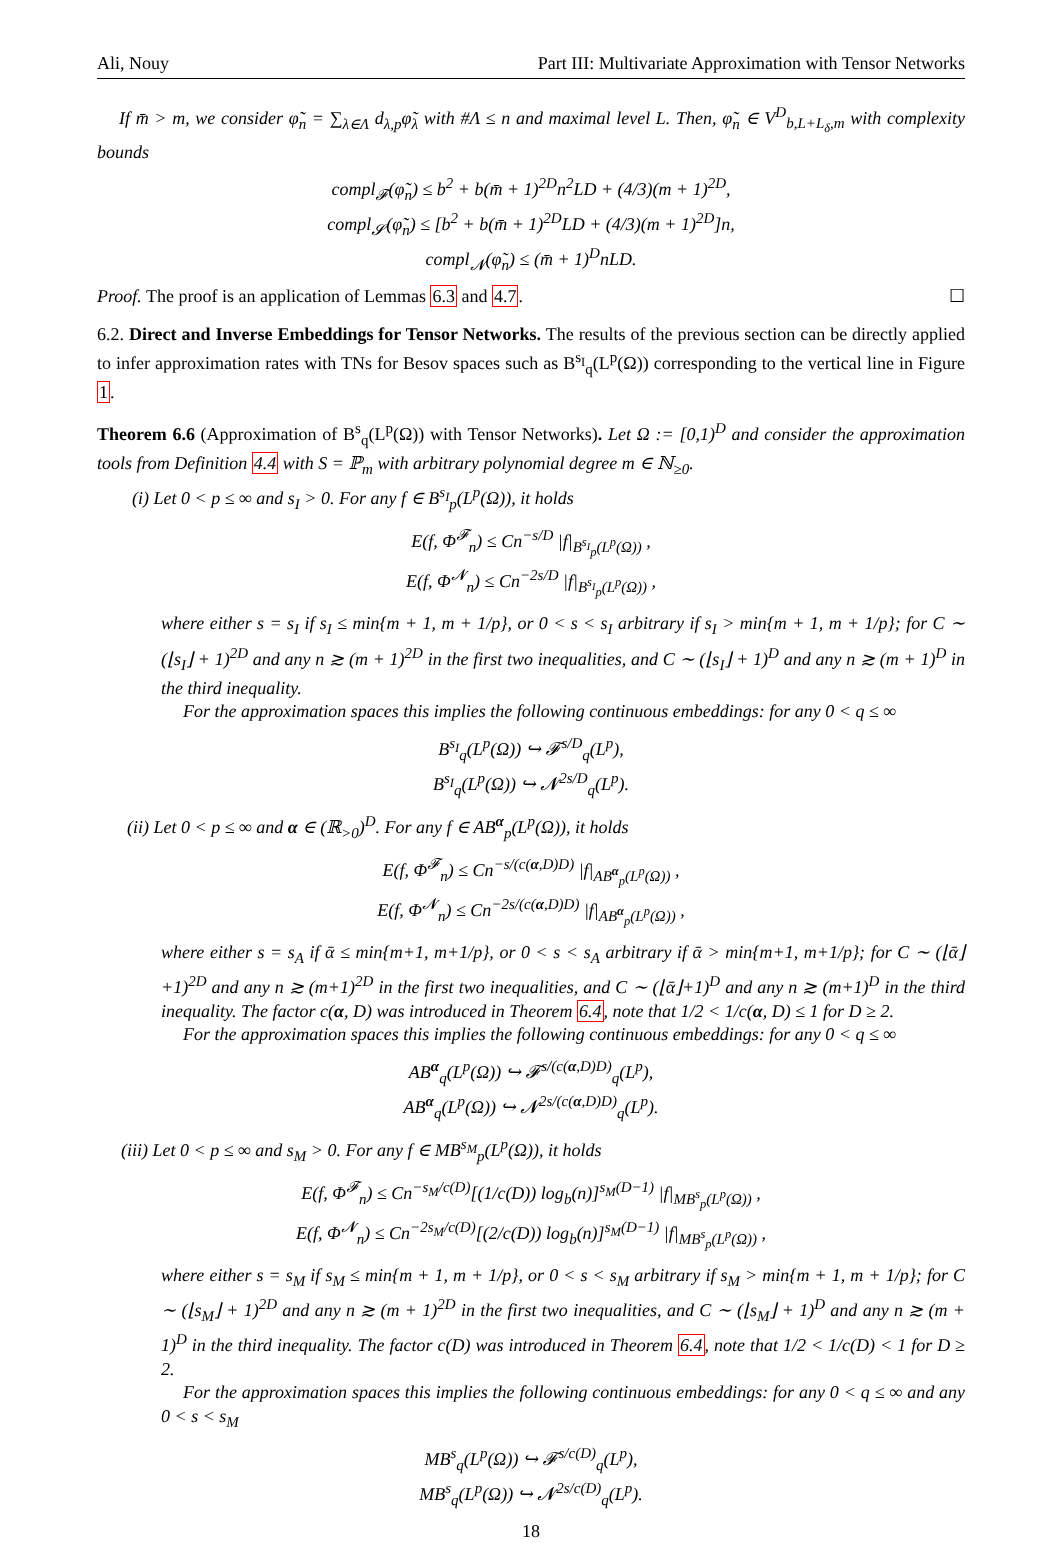Ali, Nouy Part III: Multivariate Approximation with Tensor Networks
If m̄ > m, we consider φ̃<sub>n</sub> = ∑<sub>λ∈Λ</sub> d<sub>λ,p</sub>φ̃<sub>λ</sub> with #Λ ≤ n and maximal level L. Then, φ̃<sub>n</sub> ∈ V<sup>D</sup><sub>b,L+L<sub>δ</sub>,m</sub> with complexity bounds
compl<sub>𝓕</sub>(φ̃<sub>n</sub>) ≤ b<sup>2</sup> + b(m̄ + 1)<sup>2D</sup>n<sup>2</sup>LD + (4/3)(m + 1)<sup>2D</sup>,
compl<sub>𝓢</sub>(φ̃<sub>n</sub>) ≤ [b<sup>2</sup> + b(m̄ + 1)<sup>2D</sup>LD + (4/3)(m + 1)<sup>2D</sup>]n,
compl<sub>𝓝</sub>(φ̃<sub>n</sub>) ≤ (m̄ + 1)<sup>D</sup>nLD.
Proof. The proof is an application of Lemmas 6.3 and 4.7. ☐
6.2. Direct and Inverse Embeddings for Tensor Networks. The results of the previous section can be directly applied to infer approximation rates with TNs for Besov spaces such as B<sup>s<sub>I</sub></sup><sub>q</sub>(L<sup>p</sup>(Ω)) corresponding to the vertical line in Figure 1.
Theorem 6.6 (Approximation of B<sup>s</sup><sub>q</sub>(L<sup>p</sup>(Ω)) with Tensor Networks). Let Ω := [0,1)<sup>D</sup> and consider the approximation tools from Definition 4.4 with S = ℙ<sub>m</sub> with arbitrary polynomial degree m ∈ ℕ<sub>≥0</sub>.
(i) Let 0 < p ≤ ∞ and s<sub>I</sub> > 0. For any f ∈ B<sup>s<sub>I</sub></sup><sub>p</sub>(L<sup>p</sup>(Ω)), it holds
E(f, Φ<sup>𝓕</sup><sub>n</sub>) ≤ Cn<sup>−s/D</sup> |f|<sub>B<sup>s<sub>I</sub></sup><sub>p</sub>(L<sup>p</sup>(Ω))</sub> ,
E(f, Φ<sup>𝓝</sup><sub>n</sub>) ≤ Cn<sup>−2s/D</sup> |f|<sub>B<sup>s<sub>I</sub></sup><sub>p</sub>(L<sup>p</sup>(Ω))</sub> ,
where either s = s<sub>I</sub> if s<sub>I</sub> ≤ min{m + 1, m + 1/p}, or 0 < s < s<sub>I</sub> arbitrary if s<sub>I</sub> > min{m + 1, m + 1/p}; for C ∼ (⌊s<sub>I</sub>⌋ + 1)<sup>2D</sup> and any n ≳ (m + 1)<sup>2D</sup> in the first two inequalities, and C ∼ (⌊s<sub>I</sub>⌋ + 1)<sup>D</sup> and any n ≳ (m + 1)<sup>D</sup> in the third inequality.
For the approximation spaces this implies the following continuous embeddings: for any 0 < q ≤ ∞
B<sup>s<sub>I</sub></sup><sub>q</sub>(L<sup>p</sup>(Ω)) ↪ 𝓕<sup>s/D</sup><sub>q</sub>(L<sup>p</sup>),
B<sup>s<sub>I</sub></sup><sub>q</sub>(L<sup>p</sup>(Ω)) ↪ 𝓝<sup>2s/D</sup><sub>q</sub>(L<sup>p</sup>).
(ii) Let 0 < p ≤ ∞ and α ∈ (ℝ<sub>>0</sub>)<sup>D</sup>. For any f ∈ AB<sup>α</sup><sub>p</sub>(L<sup>p</sup>(Ω)), it holds
E(f, Φ<sup>𝓕</sup><sub>n</sub>) ≤ Cn<sup>−s/(c(α,D)D)</sup> |f|<sub>AB<sup>α</sup><sub>p</sub>(L<sup>p</sup>(Ω))</sub> ,
E(f, Φ<sup>𝓝</sup><sub>n</sub>) ≤ Cn<sup>−2s/(c(α,D)D)</sup> |f|<sub>AB<sup>α</sup><sub>p</sub>(L<sup>p</sup>(Ω))</sub> ,
where either s = s<sub>A</sub> if ᾱ ≤ min{m+1, m+1/p}, or 0 < s < s<sub>A</sub> arbitrary if ᾱ > min{m+1, m+1/p}; for C ∼ (⌊ᾱ⌋+1)<sup>2D</sup> and any n ≳ (m+1)<sup>2D</sup> in the first two inequalities, and C ∼ (⌊ᾱ⌋+1)<sup>D</sup> and any n ≳ (m+1)<sup>D</sup> in the third inequality. The factor c(α, D) was introduced in Theorem 6.4, note that 1/2 < 1/c(α, D) ≤ 1 for D ≥ 2.
For the approximation spaces this implies the following continuous embeddings: for any 0 < q ≤ ∞
AB<sup>α</sup><sub>q</sub>(L<sup>p</sup>(Ω)) ↪ 𝓕<sup>s/(c(α,D)D)</sup><sub>q</sub>(L<sup>p</sup>),
AB<sup>α</sup><sub>q</sub>(L<sup>p</sup>(Ω)) ↪ 𝓝<sup>2s/(c(α,D)D)</sup><sub>q</sub>(L<sup>p</sup>).
(iii) Let 0 < p ≤ ∞ and s<sub>M</sub> > 0. For any f ∈ MB<sup>s<sub>M</sub></sup><sub>p</sub>(L<sup>p</sup>(Ω)), it holds
E(f, Φ<sup>𝓕</sup><sub>n</sub>) ≤ Cn<sup>−s<sub>M</sub>/c(D)</sup>[(1/c(D)) log<sub>b</sub>(n)]<sup>s<sub>M</sub>(D−1)</sup> |f|<sub>MB<sup>s</sup><sub>p</sub>(L<sup>p</sup>(Ω))</sub> ,
E(f, Φ<sup>𝓝</sup><sub>n</sub>) ≤ Cn<sup>−2s<sub>M</sub>/c(D)</sup>[(2/c(D)) log<sub>b</sub>(n)]<sup>s<sub>M</sub>(D−1)</sup> |f|<sub>MB<sup>s</sup><sub>p</sub>(L<sup>p</sup>(Ω))</sub> ,
where either s = s<sub>M</sub> if s<sub>M</sub> ≤ min{m + 1, m + 1/p}, or 0 < s < s<sub>M</sub> arbitrary if s<sub>M</sub> > min{m + 1, m + 1/p}; for C ∼ (⌊s<sub>M</sub>⌋ + 1)<sup>2D</sup> and any n ≳ (m + 1)<sup>2D</sup> in the first two inequalities, and C ∼ (⌊s<sub>M</sub>⌋ + 1)<sup>D</sup> and any n ≳ (m + 1)<sup>D</sup> in the third inequality. The factor c(D) was introduced in Theorem 6.4, note that 1/2 < 1/c(D) < 1 for D ≥ 2.
For the approximation spaces this implies the following continuous embeddings: for any 0 < q ≤ ∞ and any 0 < s < s<sub>M</sub>
MB<sup>s</sup><sub>q</sub>(L<sup>p</sup>(Ω)) ↪ 𝓕<sup>s/c(D)</sup><sub>q</sub>(L<sup>p</sup>),
MB<sup>s</sup><sub>q</sub>(L<sup>p</sup>(Ω)) ↪ 𝓝<sup>2s/c(D)</sup><sub>q</sub>(L<sup>p</sup>).
18